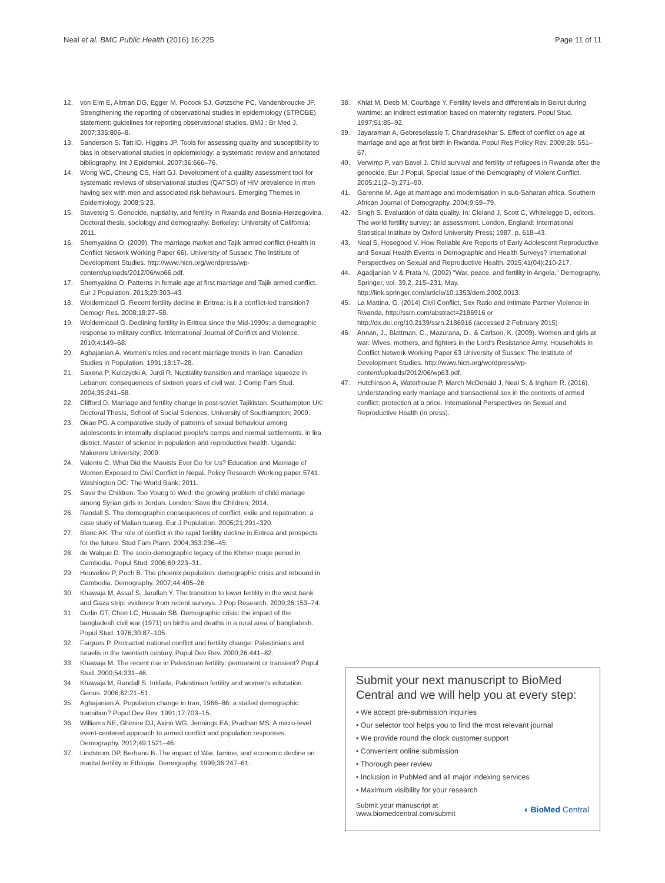Neal et al. BMC Public Health (2016) 16:225 Page 11 of 11
12. von Elm E, Altman DG, Egger M, Pocock SJ, Gøtzsche PC, Vandenbroucke JP. Strengthening the reporting of observational studies in epidemiology (STROBE) statement: guidelines for reporting observational studies. BMJ : Br Med J. 2007;335:806–8.
13. Sanderson S, Tatt ID, Higgins JP. Tools for assessing quality and susceptibility to bias in observational studies in epidemiology: a systematic review and annotated bibliography. Int J Epidemiol. 2007;36:666–76.
14. Wong WC, Cheung CS, Hart GJ. Development of a quality assessment tool for systematic reviews of observational studies (QATSO) of HIV prevalence in men having sex with men and associated risk behaviours. Emerging Themes in Epidemiology. 2008;5:23.
15. Staveteig S. Genocide, nuptiality, and fertility in Rwanda and Bosnia-Herzegovina. Doctoral thesis, sociology and demography. Berkeley: University of California; 2011.
16. Shemyakina O. (2009). The marriage market and Tajik armed conflict (Health in Conflict Network Working Paper 66). University of Sussex: The Institute of Development Studies. http://www.hicn.org/wordpress/wp-content/uploads/2012/06/wp66.pdf.
17. Shemyakina O. Patterns in female age at first marriage and Tajik armed conflict. Eur J Population. 2013;29:303–43.
18. Woldemicael G. Recent fertility decline in Eritrea: is it a conflict-led transition? Demogr Res. 2008;18:27–58.
19. Woldemicael G. Declining fertility in Eritrea since the Mid-1990s: a demographic response to military conflict. International Journal of Conflict and Violence. 2010;4:149–68.
20. Aghajanian A. Women's roles and recent marriage trends in Iran. Canadian Studies in Population. 1991;18:17–28.
21. Saxena P, Kulczycki A, Jurdi R. Nuptiality transition and marriage squeeze in Lebanon: consequences of sixteen years of civil war. J Comp Fam Stud. 2004;35:241–58.
22. Clifford D. Marriage and fertility change in post-soviet Tajikistan. Southampton UK: Doctoral Thesis, School of Social Sciences, University of Southampton; 2009.
23. Okae PG. A comparative study of patterns of sexual behaviour among adolescents in internally displaced people's camps and normal settlements, in lira district. Master of science in population and reproductive health. Uganda: Makerere University; 2009.
24. Valente C. What Did the Maoists Ever Do for Us? Education and Marriage of Women Exposed to Civil Conflict in Nepal. Policy Research Working paper 5741. Washington DC: The World Bank; 2011.
25. Save the Children. Too Young to Wed: the growing problem of child mariage among Syrian girls in Jordan. London: Save the Children; 2014.
26. Randall S. The demographic consequences of conflict, exile and repatriation: a case study of Malian tuareg. Eur J Population. 2005;21:291–320.
27. Blanc AK. The role of conflict in the rapid fertility decline in Eritrea and prospects for the future. Stud Fam Plann. 2004;353:236–45.
28. de Walque D. The socio-demographic legacy of the Khmer rouge period in Cambodia. Popul Stud. 2006;60:223–31.
29. Heuveline P, Poch B. The phoenix population: demographic crisis and rebound in Cambodia. Demography. 2007;44:405–26.
30. Khawaja M, Assaf S, Jarallah Y. The transition to lower fertility in the west bank and Gaza strip: evidence from recent surveys. J Pop Research. 2009;26:153–74.
31. Curlin GT, Chen LC, Hussain SB. Demographic crisis: the impact of the bangladesh civil war (1971) on births and deaths in a rural area of bangladesh. Popul Stud. 1976;30:87–105.
32. Fargues P. Protracted national conflict and fertility change: Palestinians and Israelis in the twentieth century. Popul Dev Rev. 2000;26:441–82.
33. Khawaja M. The recent rise in Palestinian fertility: permanent or transient? Popul Stud. 2000;54:331–46.
34. Khawaja M, Randall S. Intifada, Palestinian fertility and women's education. Genus. 2006;62:21–51.
35. Aghajanian A. Population change in Iran, 1966–86: a stalled demographic transition? Popul Dev Rev. 1991;17:703–15.
36. Williams NE, Ghimire DJ, Axinn WG, Jennings EA, Pradhan MS. A micro-level event-centered approach to armed conflict and population responses. Demography. 2012;49:1521–46.
37. Lindstrom DP, Berhanu B. The impact of War, famine, and economic decline on marital fertility in Ethiopia. Demography. 1999;36:247–61.
38. Khlat M, Deeb M, Courbage Y. Fertility levels and differentials in Beirut during wartime: an indirect estimation based on maternity registers. Popul Stud. 1997;51:85–92.
39. Jayaraman A, Gebreselassie T, Chandrasekhar S. Effect of conflict on age at marriage and age at first birth in Rwanda. Popul Res Policy Rev. 2009;28: 551–67.
40. Verwimp P, van Bavel J. Child survival and fertility of refugees in Rwanda after the genocide. Eur J Popul, Special Issue of the Demography of Violent Conflict. 2005;21(2–3):271–90.
41. Garenne M. Age at marriage and modernisation in sub-Saharan africa. Southern African Journal of Demography. 2004;9:59–79.
42. Singh S. Evaluation of data quality. In: Cleland J, Scott C, Whitelegge D, editors. The world fertility survey: an assessment. London, England: International Statistical Institute by Oxford University Press; 1987. p. 618–43.
43. Neal S, Hosegood V. How Reliable Are Reports of Early Adolescent Reproductive and Sexual Health Events in Demographic and Health Surveys? International Perspectives on Sexual and Reproductive Health. 2015;41(04):210-217.
44. Agadjanian V & Prata N, (2002) "War, peace, and fertility in Angola," Demography, Springer, vol. 39,2, 215–231, May. http://link.springer.com/article/10.1353/dem.2002.0013.
45. La Mattina, G. (2014) Civil Conflict, Sex Ratio and Intimate Partner Violence in Rwanda, http://ssrn.com/abstract=2186916 or http://dx.doi.org/10.2139/ssrn.2186916 (accessed 2 February 2015)
46. Annan, J., Blattman, C., Mazurana, D., & Carlson, K. (2009). Women and girls at war: Wives, mothers, and fighters in the Lord's Resistance Army. Households in Conflict Network Working Paper 63 University of Sussex: The Institute of Development Studies. http://www.hicn.org/wordpress/wp-content/uploads/2012/06/wp63.pdf.
47. Hutchinson A, Waterhouse P, March McDonald J, Neal S, & Ingham R. (2016). Understanding early marriage and transactional sex in the contexts of armed conflict: protection at a price. International Perspectives on Sexual and Reproductive Health (in press).
Submit your next manuscript to BioMed Central and we will help you at every step:
• We accept pre-submission inquiries
• Our selector tool helps you to find the most relevant journal
• We provide round the clock customer support
• Convenient online submission
• Thorough peer review
• Inclusion in PubMed and all major indexing services
• Maximum visibility for your research
Submit your manuscript at
www.biomedcentral.com/submit ◖ BioMed Central